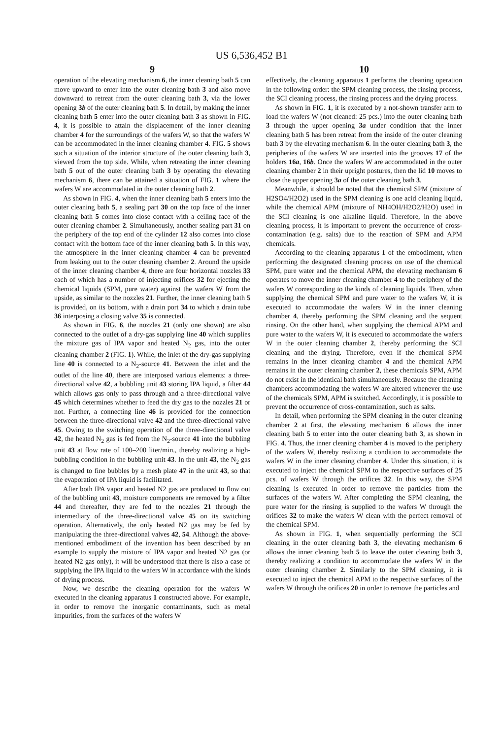US 6,536,452 B1
9
operation of the elevating mechanism 6, the inner cleaning bath 5 can move upward to enter into the outer cleaning bath 3 and also move downward to retreat from the outer cleaning bath 3, via the lower opening 3b of the outer cleaning bath 5. In detail, by making the inner cleaning bath 5 enter into the outer cleaning bath 3 as shown in FIG. 4, it is possible to attain the displacement of the inner cleaning chamber 4 for the surroundings of the wafers W, so that the wafers W can be accommodated in the inner cleaning chamber 4. FIG. 5 shows such a situation of the interior structure of the outer cleaning bath 3, viewed from the top side. While, when retreating the inner cleaning bath 5 out of the outer cleaning bath 3 by operating the elevating mechanism 6, there can be attained a situation of FIG. 1 where the wafers W are accommodated in the outer cleaning bath 2.
As shown in FIG. 4, when the inner cleaning bath 5 enters into the outer cleaning bath 5, a sealing part 30 on the top face of the inner cleaning bath 5 comes into close contact with a ceiling face of the outer cleaning chamber 2. Simultaneously, another sealing part 31 on the periphery of the top end of the cylinder 12 also comes into close contact with the bottom face of the inner cleaning bath 5. In this way, the atmosphere in the inner cleaning chamber 4 can be prevented from leaking out to the outer cleaning chamber 2. Around the upside of the inner cleaning chamber 4, there are four horizontal nozzles 33 each of which has a number of injecting orifices 32 for ejecting the chemical liquids (SPM, pure water) against the wafers W from the upside, as similar to the nozzles 21. Further, the inner cleaning bath 5 is provided, on its bottom, with a drain port 34 to which a drain tube 36 interposing a closing valve 35 is connected.
As shown in FIG. 6, the nozzles 21 (only one shown) are also connected to the outlet of a dry-gas supplying line 40 which supplies the mixture gas of IPA vapor and heated N<sub>2</sub> gas, into the outer cleaning chamber 2 (FIG. 1). While, the inlet of the dry-gas supplying line 40 is connected to a N<sub>2</sub>-source 41. Between the inlet and the outlet of the line 40, there are interposed various elements: a three-directional valve 42, a bubbling unit 43 storing IPA liquid, a filter 44 which allows gas only to pass through and a three-directional valve 45 which determines whether to feed the dry gas to the nozzles 21 or not. Further, a connecting line 46 is provided for the connection between the three-directional valve 42 and the three-directional valve 45. Owing to the switching operation of the three-directional valve 42, the heated N<sub>2</sub> gas is fed from the N<sub>2</sub>-source 41 into the bubbling unit 43 at flow rate of 100–200 liter/min., thereby realizing a high-bubbling condition in the bubbling unit 43. In the unit 43, the N<sub>2</sub> gas is changed to fine bubbles by a mesh plate 47 in the unit 43, so that the evaporation of IPA liquid is facilitated.
After both IPA vapor and heated N2 gas are produced to flow out of the bubbling unit 43, moisture components are removed by a filter 44 and thereafter, they are fed to the nozzles 21 through the intermediary of the three-directional valve 45 on its switching operation. Alternatively, the only heated N2 gas may be fed by manipulating the three-directional valves 42, 54. Although the above-mentioned embodiment of the invention has been described by an example to supply the mixture of IPA vapor and heated N2 gas (or heated N2 gas only), it will be understood that there is also a case of supplying the IPA liquid to the wafers W in accordance with the kinds of drying process.
Now, we describe the cleaning operation for the wafers W executed in the cleaning apparatus 1 constructed above. For example, in order to remove the inorganic contaminants, such as metal impurities, from the surfaces of the wafers W
10
effectively, the cleaning apparatus 1 performs the cleaning operation in the following order: the SPM cleaning process, the rinsing process, the SCI cleaning process, the rinsing process and the drying process.
As shown in FIG. 1, it is executed by a not-shown transfer arm to load the wafers W (not cleaned: 25 pcs.) into the outer cleaning bath 3 through the upper opening 3a under condition that the inner cleaning bath 5 has been retreat from the inside of the outer cleaning bath 3 by the elevating mechanism 6. In the outer cleaning bath 3, the peripheries of the wafers W are inserted into the grooves 17 of the holders 16a, 16b. Once the wafers W are accommodated in the outer cleaning chamber 2 in their upright postures, then the lid 10 moves to close the upper opening 3a of the outer cleaning bath 3.
Meanwhile, it should be noted that the chemical SPM (mixture of H2SO4/H2O2) used in the SPM cleaning is one acid cleaning liquid, while the chemical APM (mixture of NH4OH/H2O2/H2O) used in the SCI cleaning is one alkaline liquid. Therefore, in the above cleaning process, it is important to prevent the occurrence of cross-contamination (e.g. salts) due to the reaction of SPM and APM chemicals.
According to the cleaning apparatus 1 of the embodiment, when performing the designated cleaning process on use of the chemical SPM, pure water and the chemical APM, the elevating mechanism 6 operates to move the inner cleaning chamber 4 to the periphery of the wafers W corresponding to the kinds of cleaning liquids. Then, when supplying the chemical SPM and pure water to the wafers W, it is executed to accommodate the wafers W in the inner cleaning chamber 4, thereby performing the SPM cleaning and the sequent rinsing. On the other hand, when supplying the chemical APM and pure water to the wafers W, it is executed to accommodate the wafers W in the outer cleaning chamber 2, thereby performing the SCI cleaning and the drying. Therefore, even if the chemical SPM remains in the inner cleaning chamber 4 and the chemical APM remains in the outer cleaning chamber 2, these chemicals SPM, APM do not exist in the identical bath simultaneously. Because the cleaning chambers accommodating the wafers W are altered whenever the use of the chemicals SPM, APM is switched. Accordingly, it is possible to prevent the occurrence of cross-contamination, such as salts.
In detail, when performing the SPM cleaning in the outer cleaning chamber 2 at first, the elevating mechanism 6 allows the inner cleaning bath 5 to enter into the outer cleaning bath 3, as shown in FIG. 4. Thus, the inner cleaning chamber 4 is moved to the periphery of the wafers W, thereby realizing a condition to accommodate the wafers W in the inner cleaning chamber 4. Under this situation, it is executed to inject the chemical SPM to the respective surfaces of 25 pcs. of wafers W through the orifices 32. In this way, the SPM cleaning is executed in order to remove the particles from the surfaces of the wafers W. After completing the SPM cleaning, the pure water for the rinsing is supplied to the wafers W through the orifices 32 to make the wafers W clean with the perfect removal of the chemical SPM.
As shown in FIG. 1, when sequentially performing the SCI cleaning in the outer cleaning bath 3, the elevating mechanism 6 allows the inner cleaning bath 5 to leave the outer cleaning bath 3, thereby realizing a condition to accommodate the wafers W in the outer cleaning chamber 2. Similarly to the SPM cleaning, it is executed to inject the chemical APM to the respective surfaces of the wafers W through the orifices 20 in order to remove the particles and